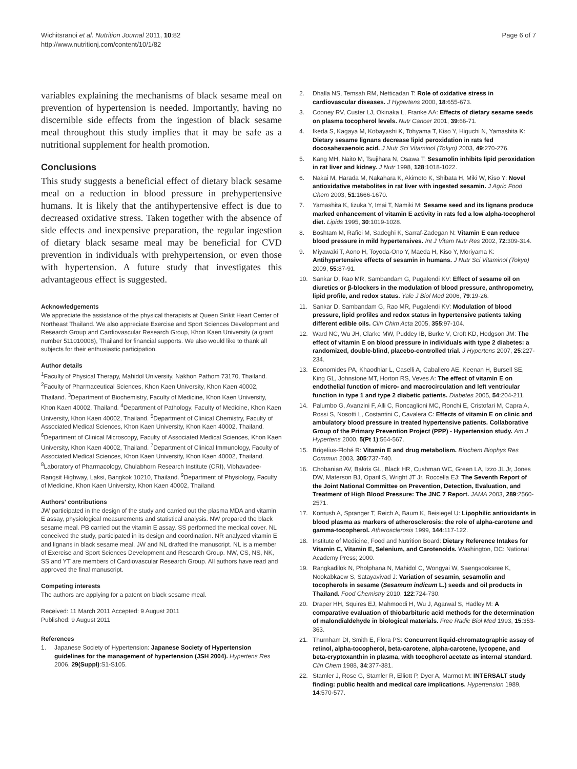Wichitsranoi et al. Nutrition Journal 2011, 10:82
http://www.nutritionj.com/content/10/1/82
Page 6 of 7
variables explaining the mechanisms of black sesame meal on prevention of hypertension is needed. Importantly, having no discernible side effects from the ingestion of black sesame meal throughout this study implies that it may be safe as a nutritional supplement for health promotion.
Conclusions
This study suggests a beneficial effect of dietary black sesame meal on a reduction in blood pressure in prehypertensive humans. It is likely that the antihypertensive effect is due to decreased oxidative stress. Taken together with the absence of side effects and inexpensive preparation, the regular ingestion of dietary black sesame meal may be beneficial for CVD prevention in individuals with prehypertension, or even those with hypertension. A future study that investigates this advantageous effect is suggested.
Acknowledgements
We appreciate the assistance of the physical therapists at Queen Sirikit Heart Center of Northeast Thailand. We also appreciate Exercise and Sport Sciences Development and Research Group and Cardiovascular Research Group, Khon Kaen University (a grant number 511010008), Thailand for financial supports. We also would like to thank all subjects for their enthusiastic participation.
Author details
<sup>1</sup> Faculty of Physical Therapy, Mahidol University, Nakhon Pathom 73170, Thailand. <sup>2</sup>Faculty of Pharmaceutical Sciences, Khon Kaen University, Khon Kaen 40002, Thailand. <sup>3</sup>Department of Biochemistry, Faculty of Medicine, Khon Kaen University, Khon Kaen 40002, Thailand. <sup>4</sup>Department of Pathology, Faculty of Medicine, Khon Kaen University, Khon Kaen 40002, Thailand. <sup>5</sup>Department of Clinical Chemistry, Faculty of Associated Medical Sciences, Khon Kaen University, Khon Kaen 40002, Thailand. <sup>6</sup>Department of Clinical Microscopy, Faculty of Associated Medical Sciences, Khon Kaen University, Khon Kaen 40002, Thailand. <sup>7</sup>Department of Clinical Immunology, Faculty of Associated Medical Sciences, Khon Kaen University, Khon Kaen 40002, Thailand. <sup>8</sup>Laboratory of Pharmacology, Chulabhorn Research Institute (CRI), Vibhavadee-Rangsit Highway, Laksi, Bangkok 10210, Thailand. <sup>9</sup>Department of Physiology, Faculty of Medicine, Khon Kaen University, Khon Kaen 40002, Thailand.
Authors' contributions
JW participated in the design of the study and carried out the plasma MDA and vitamin E assay, physiological measurements and statistical analysis. NW prepared the black sesame meal. PB carried out the vitamin E assay. SS performed the medical cover. NL conceived the study, participated in its design and coordination. NR analyzed vitamin E and lignans in black sesame meal. JW and NL drafted the manuscript. NL is a member of Exercise and Sport Sciences Development and Research Group. NW, CS, NS, NK, SS and YT are members of Cardiovascular Research Group. All authors have read and approved the final manuscript.
Competing interests
The authors are applying for a patent on black sesame meal.
Received: 11 March 2011 Accepted: 9 August 2011
Published: 9 August 2011
References
1. Japanese Society of Hypertension: Japanese Society of Hypertension guidelines for the management of hypertension (JSH 2004). Hypertens Res 2006, 29(Suppl):S1-S105.
2. Dhalla NS, Temsah RM, Netticadan T: Role of oxidative stress in cardiovascular diseases. J Hypertens 2000, 18:655-673.
3. Cooney RV, Custer LJ, Okinaka L, Franke AA: Effects of dietary sesame seeds on plasma tocopherol levels. Nutr Cancer 2001, 39:66-71.
4. Ikeda S, Kagaya M, Kobayashi K, Tohyama T, Kiso Y, Higuchi N, Yamashita K: Dietary sesame lignans decrease lipid peroxidation in rats fed docosahexaenoic acid. J Nutr Sci Vitaminol (Tokyo) 2003, 49:270-276.
5. Kang MH, Naito M, Tsujihara N, Osawa T: Sesamolin inhibits lipid peroxidation in rat liver and kidney. J Nutr 1998, 128:1018-1022.
6. Nakai M, Harada M, Nakahara K, Akimoto K, Shibata H, Miki W, Kiso Y: Novel antioxidative metabolites in rat liver with ingested sesamin. J Agric Food Chem 2003, 51:1666-1670.
7. Yamashita K, Iizuka Y, Imai T, Namiki M: Sesame seed and its lignans produce marked enhancement of vitamin E activity in rats fed a low alpha-tocopherol diet. Lipids 1995, 30:1019-1028.
8. Boshtam M, Rafiei M, Sadeghi K, Sarraf-Zadegan N: Vitamin E can reduce blood pressure in mild hypertensives. Int J Vitam Nutr Res 2002, 72:309-314.
9. Miyawaki T, Aono H, Toyoda-Ono Y, Maeda H, Kiso Y, Moriyama K: Antihypertensive effects of sesamin in humans. J Nutr Sci Vitaminol (Tokyo) 2009, 55:87-91.
10. Sankar D, Rao MR, Sambandam G, Pugalendi KV: Effect of sesame oil on diuretics or β-blockers in the modulation of blood pressure, anthropometry, lipid profile, and redox status. Yale J Biol Med 2006, 79:19-26.
11. Sankar D, Sambandam G, Rao MR, Pugalendi KV: Modulation of blood pressure, lipid profiles and redox status in hypertensive patients taking different edible oils. Clin Chim Acta 2005, 355:97-104.
12. Ward NC, Wu JH, Clarke MW, Puddey IB, Burke V, Croft KD, Hodgson JM: The effect of vitamin E on blood pressure in individuals with type 2 diabetes: a randomized, double-blind, placebo-controlled trial. J Hypertens 2007, 25:227-234.
13. Economides PA, Khaodhiar L, Caselli A, Caballero AE, Keenan H, Bursell SE, King GL, Johnstone MT, Horton RS, Veves A: The effect of vitamin E on endothelial function of micro- and macrocirculation and left ventricular function in type 1 and type 2 diabetic patients. Diabetes 2005, 54:204-211.
14. Palumbo G, Avanzini F, Alli C, Roncaglioni MC, Ronchi E, Cristofari M, Capra A, Rossi S, Nosotti L, Costantini C, Cavalera C: Effects of vitamin E on clinic and ambulatory blood pressure in treated hypertensive patients. Collaborative Group of the Primary Prevention Project (PPP) - Hypertension study. Am J Hypertens 2000, 5(Pt 1):564-567.
15. Brigelius-Flohé R: Vitamin E and drug metabolism. Biochem Biophys Res Commun 2003, 305:737-740.
16. Chobanian AV, Bakris GL, Black HR, Cushman WC, Green LA, Izzo JL Jr, Jones DW, Materson BJ, Oparil S, Wright JT Jr, Roccella EJ: The Seventh Report of the Joint National Committee on Prevention, Detection, Evaluation, and Treatment of High Blood Pressure: The JNC 7 Report. JAMA 2003, 289:2560-2571.
17. Kontush A, Spranger T, Reich A, Baum K, Beisiegel U: Lipophilic antioxidants in blood plasma as markers of atherosclerosis: the role of alpha-carotene and gamma-tocopherol. Atherosclerosis 1999, 144:117-122.
18. Institute of Medicine, Food and Nutrition Board: Dietary Reference Intakes for Vitamin C, Vitamin E, Selenium, and Carotenoids. Washington, DC: National Academy Press; 2000.
19. Rangkadilok N, Pholphana N, Mahidol C, Wongyai W, Saengsooksree K, Nookabkaew S, Satayavivad J: Variation of sesamin, sesamolin and tocopherols in sesame (Sesamum indicum L.) seeds and oil products in Thailand. Food Chemistry 2010, 122:724-730.
20. Draper HH, Squires EJ, Mahmoodi H, Wu J, Agarwal S, Hadley M: A comparative evaluation of thiobarbituric acid methods for the determination of malondialdehyde in biological materials. Free Radic Biol Med 1993, 15:353-363.
21. Thurnham DI, Smith E, Flora PS: Concurrent liquid-chromatographic assay of retinol, alpha-tocopherol, beta-carotene, alpha-carotene, lycopene, and beta-cryptoxanthin in plasma, with tocopherol acetate as internal standard. Clin Chem 1988, 34:377-381.
22. Stamler J, Rose G, Stamler R, Elliott P, Dyer A, Marmot M: INTERSALT study finding: public health and medical care implications. Hypertension 1989, 14:570-577.